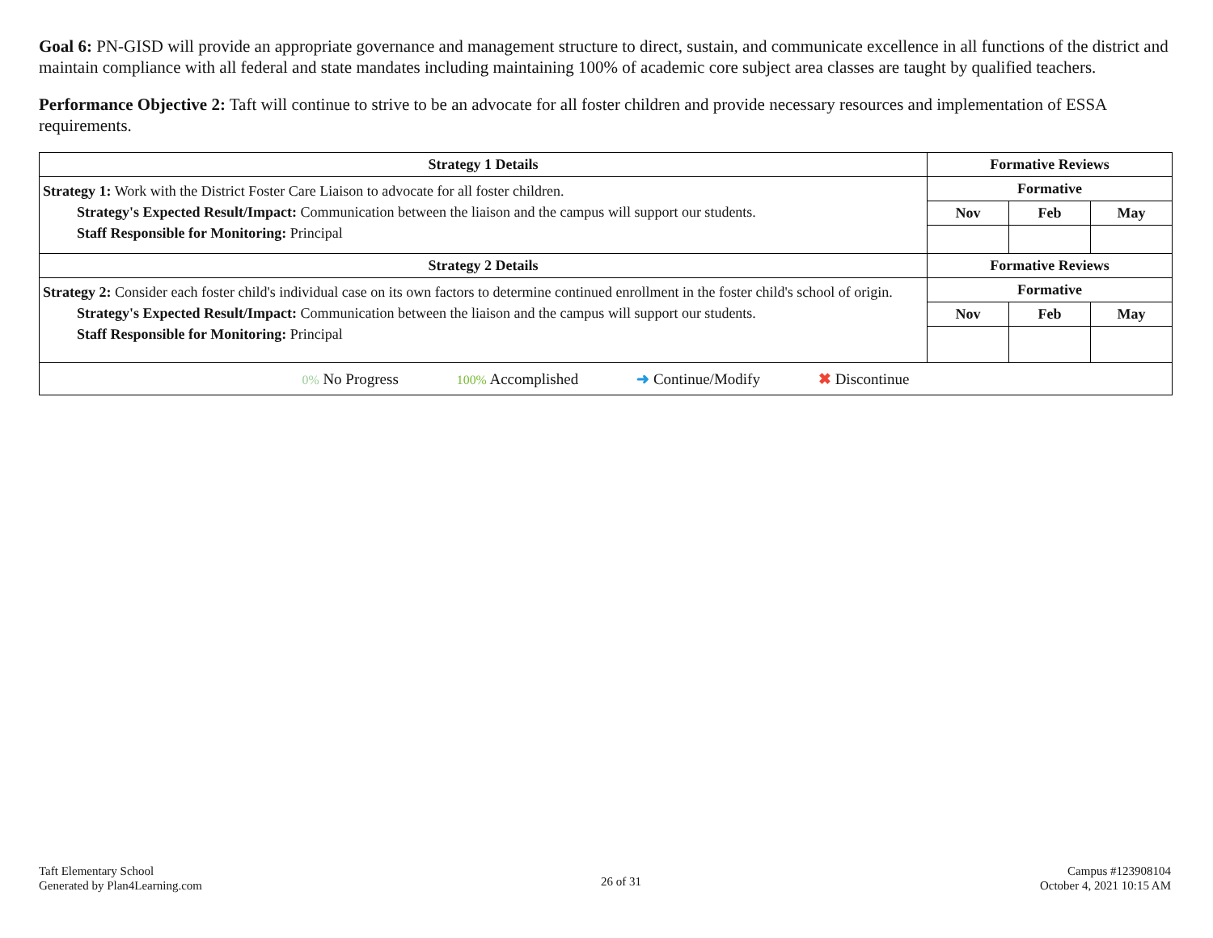Goal 6: PN-GISD will provide an appropriate governance and management structure to direct, sustain, and communicate excellence in all functions of the district and maintain compliance with all federal and state mandates including maintaining 100% of academic core subject area classes are taught by qualified teachers.
Performance Objective 2: Taft will continue to strive to be an advocate for all foster children and provide necessary resources and implementation of ESSA requirements.
| Strategy 1 Details | Formative Reviews | | |
| --- | --- | --- | --- |
| Strategy 1: Work with the District Foster Care Liaison to advocate for all foster children. Strategy's Expected Result/Impact: Communication between the liaison and the campus will support our students. Staff Responsible for Monitoring: Principal | Formative | | |
| | Nov | Feb | May |
| Strategy 2 Details | Formative Reviews | | |
| Strategy 2: Consider each foster child's individual case on its own factors to determine continued enrollment in the foster child's school of origin. Strategy's Expected Result/Impact: Communication between the liaison and the campus will support our students. Staff Responsible for Monitoring: Principal | Formative | | |
| | Nov | Feb | May |
| 0% No Progress 100% Accomplished ➜ Continue/Modify ✖ Discontinue | | | |
Taft Elementary School
Generated by Plan4Learning.com
26 of 31
Campus #123908104
October 4, 2021 10:15 AM